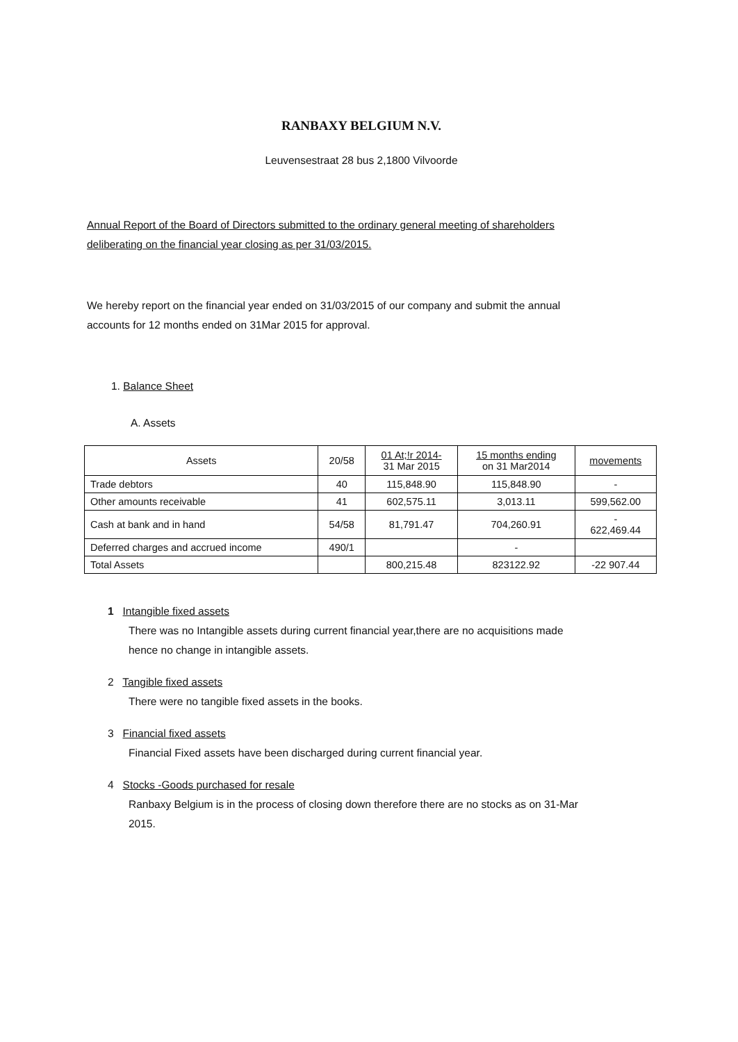RANBAXY BELGIUM N.V.
Leuvensestraat 28 bus 2,1800 Vilvoorde
Annual Report of the Board of Directors submitted to the ordinary general meeting of shareholders
deliberating on the financial year closing as per 31/03/2015.
We hereby report on the financial year ended on 31/03/2015 of our company and submit the annual
accounts for 12 months ended on 31Mar 2015 for approval.
1. Balance Sheet
A. Assets
| Assets | 20/58 | 01 At;!r 2014- 31 Mar 2015 | 15 months ending on 31 Mar2014 | movements |
| --- | --- | --- | --- | --- |
| Trade debtors | 40 | 115,848.90 | 115,848.90 | - |
| Other amounts receivable | 41 | 602,575.11 | 3,013.11 | 599,562.00 |
| Cash at bank and in hand | 54/58 | 81,791.47 | 704,260.91 | - 622,469.44 |
| Deferred charges and accrued income | 490/1 | | - | |
| Total Assets | | 800,215.48 | 823122.92 | -22 907.44 |
1 Intangible fixed assets
There was no Intangible assets during current financial year,there are no acquisitions made
hence no change in intangible assets.
2 Tangible fixed assets
There were no tangible fixed assets in the books.
3 Financial fixed assets
Financial Fixed assets have been discharged during current financial year.
4 Stocks -Goods purchased for resale
Ranbaxy Belgium is in the process of closing down therefore there are no stocks as on 31-Mar
2015.